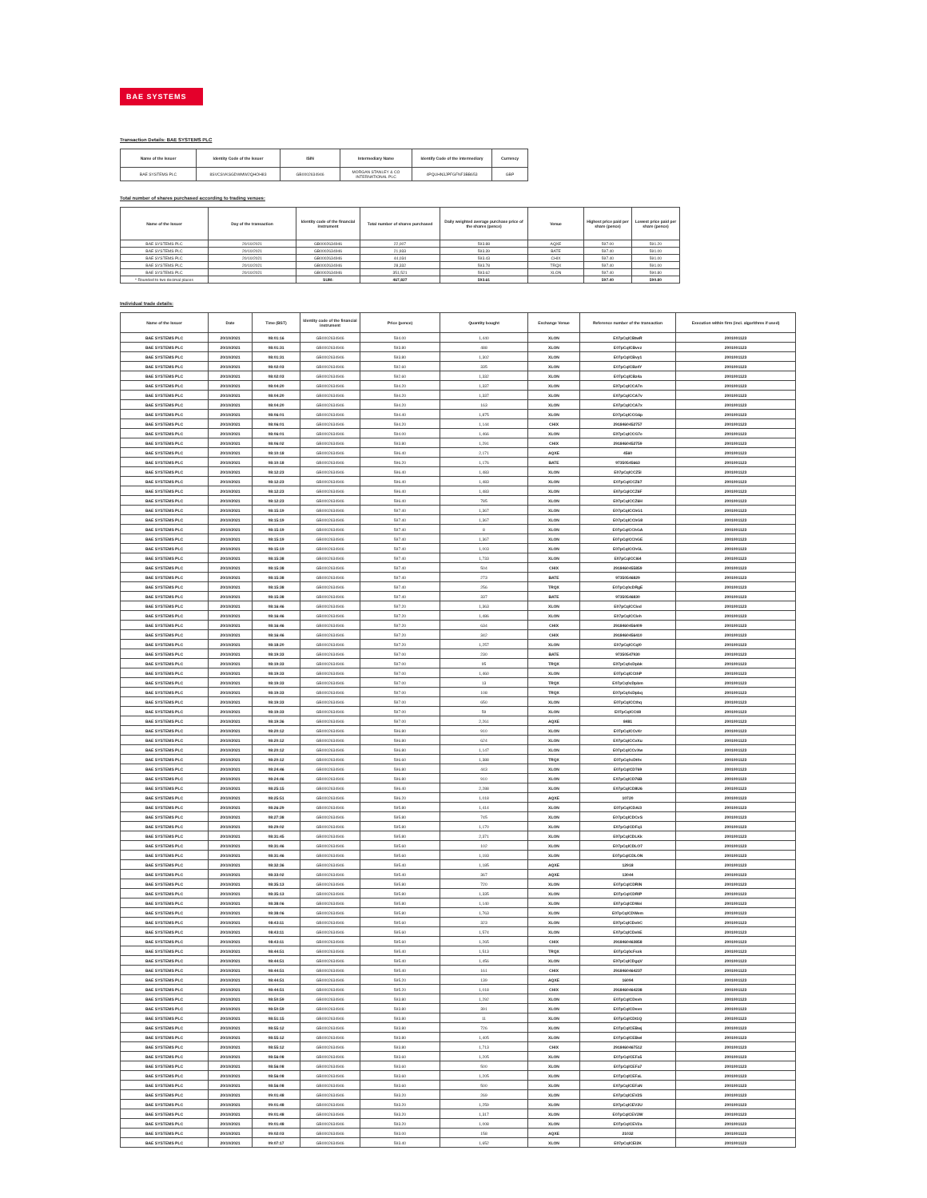BAE SYSTEMS
Transaction Details: BAE SYSTEMS PLC
| Name of the Issuer | Identity Code of the Issuer | ISIN | Intermediary Name | Identify Code of the intermediary | Currency |
| --- | --- | --- | --- | --- | --- |
| BAE SYSTEMS PLC | 8SVCSVKSGDWMW2QHOH83 | GB0002634946 | MORGAN STANLEY & CO INTERNATIONAL PLC | 4PQUHN3JPFGFNF3BB653 | GBP |
Total number of shares purchased according to trading venues:
| Name of the Issuer | Day of the transaction | Identity code of the financial instrument | Total number of shares purchased | Daily weighted average purchase price of the shares (pence) | Venue | Highest price paid per share (pence) | Lowest price paid per share (pence) |
| --- | --- | --- | --- | --- | --- | --- | --- |
| BAE SYSTEMS PLC | 20/10/2021 | GB0002634946 | 22,007 | 593.88 | AQXE | 597.00 | 591.20 |
| BAE SYSTEMS PLC | 20/10/2021 | GB0002634946 | 21,933 | 593.39 | BATE | 597.40 | 591.00 |
| BAE SYSTEMS PLC | 20/10/2021 | GB0002634946 | 44,034 | 593.43 | CHIX | 597.40 | 591.00 |
| BAE SYSTEMS PLC | 20/10/2021 | GB0002634946 | 28,332 | 593.78 | TRQX | 597.40 | 591.00 |
| BAE SYSTEMS PLC | 20/10/2021 | GB0002634946 | 351,521 | 593.62 | XLON | 597.40 | 590.80 |
| * Rounded to two decimal places | | SUM: | 467,827 | 593.61 | | 597.40 | 590.80 |
Individual trade details:
| Name of the Issuer | Date | Time (BST) | Identity code of the financial instrument | Price (pence) | Quantity bought | Exchange Venue | Reference number of the transaction | Execution within firm (incl. algorithms if used) |
| --- | --- | --- | --- | --- | --- | --- | --- | --- |
| BAE SYSTEMS PLC | 20/10/2021 | 08:01:16 | GB0002634946 | 594.00 | 1,440 | XLON | E07pCqICBtwR | 2001001123 |
| BAE SYSTEMS PLC | 20/10/2021 | 08:01:31 | GB0002634946 | 593.80 | 488 | XLON | E07pCqICBvvz | 2001001123 |
| BAE SYSTEMS PLC | 20/10/2021 | 08:01:31 | GB0002634946 | 593.80 | 1,302 | XLON | E07pCqICBvy1 | 2001001123 |
| BAE SYSTEMS PLC | 20/10/2021 | 08:02:03 | GB0002634946 | 592.60 | 335 | XLON | E07pCqICBz4Y | 2001001123 |
| BAE SYSTEMS PLC | 20/10/2021 | 08:02:03 | GB0002634946 | 592.60 | 1,332 | XLON | E07pCqICBz4a | 2001001123 |
| BAE SYSTEMS PLC | 20/10/2021 | 08:04:20 | GB0002634946 | 594.20 | 1,337 | XLON | E07pCqICCA7n | 2001001123 |
| BAE SYSTEMS PLC | 20/10/2021 | 08:04:20 | GB0002634946 | 594.20 | 1,337 | XLON | E07pCqICCA7v | 2001001123 |
| BAE SYSTEMS PLC | 20/10/2021 | 08:04:20 | GB0002634946 | 594.20 | 163 | XLON | E07pCqICCA7x | 2001001123 |
| BAE SYSTEMS PLC | 20/10/2021 | 08:06:01 | GB0002634946 | 594.40 | 1,875 | XLON | E07pCqICCG6p | 2001001123 |
| BAE SYSTEMS PLC | 20/10/2021 | 08:06:01 | GB0002634946 | 594.20 | 1,144 | CHIX | 2918460452757 | 2001001123 |
| BAE SYSTEMS PLC | 20/10/2021 | 08:06:01 | GB0002634946 | 594.00 | 1,466 | XLON | E07pCqICCG7e | 2001001123 |
| BAE SYSTEMS PLC | 20/10/2021 | 08:06:02 | GB0002634946 | 593.80 | 1,291 | CHIX | 2918460452759 | 2001001123 |
| BAE SYSTEMS PLC | 20/10/2021 | 08:10:18 | GB0002634946 | 596.40 | 2,171 | AQXE | 4560 | 2001001123 |
| BAE SYSTEMS PLC | 20/10/2021 | 08:10:18 | GB0002634946 | 596.20 | 1,176 | BATE | 97350545663 | 2001001123 |
| BAE SYSTEMS PLC | 20/10/2021 | 08:12:23 | GB0002634946 | 596.40 | 1,483 | XLON | E07pCqICCZ5l | 2001001123 |
| BAE SYSTEMS PLC | 20/10/2021 | 08:12:23 | GB0002634946 | 596.40 | 1,483 | XLON | E07pCqICCZ67 | 2001001123 |
| BAE SYSTEMS PLC | 20/10/2021 | 08:12:23 | GB0002634946 | 596.40 | 1,483 | XLON | E07pCqICCZ6F | 2001001123 |
| BAE SYSTEMS PLC | 20/10/2021 | 08:12:23 | GB0002634946 | 596.40 | 785 | XLON | E07pCqICCZ6H | 2001001123 |
| BAE SYSTEMS PLC | 20/10/2021 | 08:15:19 | GB0002634946 | 597.40 | 1,367 | XLON | E07pCqICChG1 | 2001001123 |
| BAE SYSTEMS PLC | 20/10/2021 | 08:15:19 | GB0002634946 | 597.40 | 1,367 | XLON | E07pCqICChG8 | 2001001123 |
| BAE SYSTEMS PLC | 20/10/2021 | 08:15:19 | GB0002634946 | 597.40 | 8 | XLON | E07pCqICChGA | 2001001123 |
| BAE SYSTEMS PLC | 20/10/2021 | 08:15:19 | GB0002634946 | 597.40 | 1,367 | XLON | E07pCqICChGE | 2001001123 |
| BAE SYSTEMS PLC | 20/10/2021 | 08:15:19 | GB0002634946 | 597.40 | 1,003 | XLON | E07pCqICChGL | 2001001123 |
| BAE SYSTEMS PLC | 20/10/2021 | 08:15:38 | GB0002634946 | 597.40 | 1,733 | XLON | E07pCqICCi64 | 2001001123 |
| BAE SYSTEMS PLC | 20/10/2021 | 08:15:38 | GB0002634946 | 597.40 | 504 | CHIX | 2918460455859 | 2001001123 |
| BAE SYSTEMS PLC | 20/10/2021 | 08:15:38 | GB0002634946 | 597.40 | 273 | BATE | 97350546829 | 2001001123 |
| BAE SYSTEMS PLC | 20/10/2021 | 08:15:38 | GB0002634946 | 597.40 | 256 | TRQX | E07pCq0cDRgE | 2001001123 |
| BAE SYSTEMS PLC | 20/10/2021 | 08:15:38 | GB0002634946 | 597.40 | 337 | BATE | 97350546830 | 2001001123 |
| BAE SYSTEMS PLC | 20/10/2021 | 08:16:46 | GB0002634946 | 597.20 | 1,363 | XLON | E07pCqICCled | 2001001123 |
| BAE SYSTEMS PLC | 20/10/2021 | 08:16:46 | GB0002634946 | 597.20 | 1,486 | XLON | E07pCqICCleh | 2001001123 |
| BAE SYSTEMS PLC | 20/10/2021 | 08:16:46 | GB0002634946 | 597.20 | 634 | CHIX | 2918460456409 | 2001001123 |
| BAE SYSTEMS PLC | 20/10/2021 | 08:16:46 | GB0002634946 | 597.20 | 342 | CHIX | 2918460456410 | 2001001123 |
| BAE SYSTEMS PLC | 20/10/2021 | 08:18:20 | GB0002634946 | 597.20 | 1,257 | XLON | E07pCqICCqI0 | 2001001123 |
| BAE SYSTEMS PLC | 20/10/2021 | 08:19:33 | GB0002634946 | 597.00 | 230 | BATE | 97350547930 | 2001001123 |
| BAE SYSTEMS PLC | 20/10/2021 | 08:19:33 | GB0002634946 | 597.00 | 95 | TRQX | E07pCq0cDpbk | 2001001123 |
| BAE SYSTEMS PLC | 20/10/2021 | 08:19:33 | GB0002634946 | 597.00 | 1,460 | XLON | E07pCqICCthP | 2001001123 |
| BAE SYSTEMS PLC | 20/10/2021 | 08:19:33 | GB0002634946 | 597.00 | 13 | TRQX | E07pCq0cDpbm | 2001001123 |
| BAE SYSTEMS PLC | 20/10/2021 | 08:19:33 | GB0002634946 | 597.00 | 108 | TRQX | E07pCq0cDpbq | 2001001123 |
| BAE SYSTEMS PLC | 20/10/2021 | 08:19:33 | GB0002634946 | 597.00 | 650 | XLON | E07pCqICCthq | 2001001123 |
| BAE SYSTEMS PLC | 20/10/2021 | 08:19:33 | GB0002634946 | 597.00 | 59 | XLON | E07pCqICCti8 | 2001001123 |
| BAE SYSTEMS PLC | 20/10/2021 | 08:19:36 | GB0002634946 | 597.00 | 2,261 | AQXE | 8481 | 2001001123 |
| BAE SYSTEMS PLC | 20/10/2021 | 08:20:12 | GB0002634946 | 596.80 | 910 | XLON | E07pCqICCvXr | 2001001123 |
| BAE SYSTEMS PLC | 20/10/2021 | 08:20:12 | GB0002634946 | 596.80 | 624 | XLON | E07pCqICCvXu | 2001001123 |
| BAE SYSTEMS PLC | 20/10/2021 | 08:20:12 | GB0002634946 | 596.80 | 1,147 | XLON | E07pCqICCvXw | 2001001123 |
| BAE SYSTEMS PLC | 20/10/2021 | 08:20:12 | GB0002634946 | 596.60 | 1,388 | TRQX | E07pCq0cDt0x | 2001001123 |
| BAE SYSTEMS PLC | 20/10/2021 | 08:24:46 | GB0002634946 | 596.80 | 443 | XLON | E07pCqICD769 | 2001001123 |
| BAE SYSTEMS PLC | 20/10/2021 | 08:24:46 | GB0002634946 | 596.80 | 910 | XLON | E07pCqICD76B | 2001001123 |
| BAE SYSTEMS PLC | 20/10/2021 | 08:25:15 | GB0002634946 | 596.40 | 2,288 | XLON | E07pCqICD8U6 | 2001001123 |
| BAE SYSTEMS PLC | 20/10/2021 | 08:25:51 | GB0002634946 | 596.20 | 1,018 | AQXE | 10720 | 2001001123 |
| BAE SYSTEMS PLC | 20/10/2021 | 08:26:29 | GB0002634946 | 595.80 | 1,414 | XLON | E07pCqICDAi3 | 2001001123 |
| BAE SYSTEMS PLC | 20/10/2021 | 08:27:38 | GB0002634946 | 595.80 | 745 | XLON | E07pCqICDCvS | 2001001123 |
| BAE SYSTEMS PLC | 20/10/2021 | 08:29:02 | GB0002634946 | 595.80 | 1,170 | XLON | E07pCqICDFq1 | 2001001123 |
| BAE SYSTEMS PLC | 20/10/2021 | 08:31:45 | GB0002634946 | 595.80 | 2,371 | XLON | E07pCqICDLKk | 2001001123 |
| BAE SYSTEMS PLC | 20/10/2021 | 08:31:46 | GB0002634946 | 595.60 | 102 | XLON | E07pCqICDLO7 | 2001001123 |
| BAE SYSTEMS PLC | 20/10/2021 | 08:31:46 | GB0002634946 | 595.60 | 1,193 | XLON | E07pCqICDLON | 2001001123 |
| BAE SYSTEMS PLC | 20/10/2021 | 08:32:36 | GB0002634946 | 595.40 | 1,185 | AQXE | 12918 | 2001001123 |
| BAE SYSTEMS PLC | 20/10/2021 | 08:33:02 | GB0002634946 | 595.40 | 367 | AQXE | 13044 | 2001001123 |
| BAE SYSTEMS PLC | 20/10/2021 | 08:35:13 | GB0002634946 | 595.80 | 720 | XLON | E07pCqICDRIN | 2001001123 |
| BAE SYSTEMS PLC | 20/10/2021 | 08:35:13 | GB0002634946 | 595.80 | 1,335 | XLON | E07pCqICDRIP | 2001001123 |
| BAE SYSTEMS PLC | 20/10/2021 | 08:38:06 | GB0002634946 | 595.80 | 1,140 | XLON | E07pCqICDWei | 2001001123 |
| BAE SYSTEMS PLC | 20/10/2021 | 08:38:06 | GB0002634946 | 595.80 | 1,763 | XLON | E07pCqICDWem | 2001001123 |
| BAE SYSTEMS PLC | 20/10/2021 | 08:43:11 | GB0002634946 | 595.60 | 323 | XLON | E07pCqICDehC | 2001001123 |
| BAE SYSTEMS PLC | 20/10/2021 | 08:43:11 | GB0002634946 | 595.60 | 1,574 | XLON | E07pCqICDehE | 2001001123 |
| BAE SYSTEMS PLC | 20/10/2021 | 08:43:11 | GB0002634946 | 595.60 | 1,265 | CHIX | 2918460463858 | 2001001123 |
| BAE SYSTEMS PLC | 20/10/2021 | 08:44:51 | GB0002634946 | 595.40 | 1,513 | TRQX | E07pCq0cFsxk | 2001001123 |
| BAE SYSTEMS PLC | 20/10/2021 | 08:44:51 | GB0002634946 | 595.40 | 1,456 | XLON | E07pCqICDgqV | 2001001123 |
| BAE SYSTEMS PLC | 20/10/2021 | 08:44:51 | GB0002634946 | 595.40 | 161 | CHIX | 2918460464237 | 2001001123 |
| BAE SYSTEMS PLC | 20/10/2021 | 08:44:51 | GB0002634946 | 595.20 | 139 | AQXE | 16094 | 2001001123 |
| BAE SYSTEMS PLC | 20/10/2021 | 08:44:51 | GB0002634946 | 595.20 | 1,018 | CHIX | 2918460464238 | 2001001123 |
| BAE SYSTEMS PLC | 20/10/2021 | 08:50:59 | GB0002634946 | 593.80 | 1,292 | XLON | E07pCqICDsvh | 2001001123 |
| BAE SYSTEMS PLC | 20/10/2021 | 08:50:59 | GB0002634946 | 593.80 | 391 | XLON | E07pCqICDsvn | 2001001123 |
| BAE SYSTEMS PLC | 20/10/2021 | 08:51:15 | GB0002634946 | 593.80 | 11 | XLON | E07pCqICDt1Q | 2001001123 |
| BAE SYSTEMS PLC | 20/10/2021 | 08:55:12 | GB0002634946 | 593.80 | 726 | XLON | E07pCqICEBwj | 2001001123 |
| BAE SYSTEMS PLC | 20/10/2021 | 08:55:12 | GB0002634946 | 593.80 | 1,405 | XLON | E07pCqICEBwl | 2001001123 |
| BAE SYSTEMS PLC | 20/10/2021 | 08:55:12 | GB0002634946 | 593.80 | 1,713 | CHIX | 2918460467512 | 2001001123 |
| BAE SYSTEMS PLC | 20/10/2021 | 08:56:08 | GB0002634946 | 593.60 | 1,205 | XLON | E07pCqICEFa5 | 2001001123 |
| BAE SYSTEMS PLC | 20/10/2021 | 08:56:08 | GB0002634946 | 593.60 | 500 | XLON | E07pCqICEFa7 | 2001001123 |
| BAE SYSTEMS PLC | 20/10/2021 | 08:56:08 | GB0002634946 | 593.60 | 1,205 | XLON | E07pCqICEFaL | 2001001123 |
| BAE SYSTEMS PLC | 20/10/2021 | 08:56:08 | GB0002634946 | 593.60 | 500 | XLON | E07pCqICEFaN | 2001001123 |
| BAE SYSTEMS PLC | 20/10/2021 | 09:01:48 | GB0002634946 | 593.20 | 269 | XLON | E07pCqICEV2S | 2001001123 |
| BAE SYSTEMS PLC | 20/10/2021 | 09:01:48 | GB0002634946 | 593.20 | 1,259 | XLON | E07pCqICEV2U | 2001001123 |
| BAE SYSTEMS PLC | 20/10/2021 | 09:01:48 | GB0002634946 | 593.20 | 1,317 | XLON | E07pCqICEV2W | 2001001123 |
| BAE SYSTEMS PLC | 20/10/2021 | 09:01:48 | GB0002634946 | 593.20 | 1,008 | XLON | E07pCqICEV2a | 2001001123 |
| BAE SYSTEMS PLC | 20/10/2021 | 09:02:03 | GB0002634946 | 593.00 | 158 | AQXE | 21032 | 2001001123 |
| BAE SYSTEMS PLC | 20/10/2021 | 09:07:17 | GB0002634946 | 593.40 | 1,652 | XLON | E07pCqICEl2K | 2001001123 |